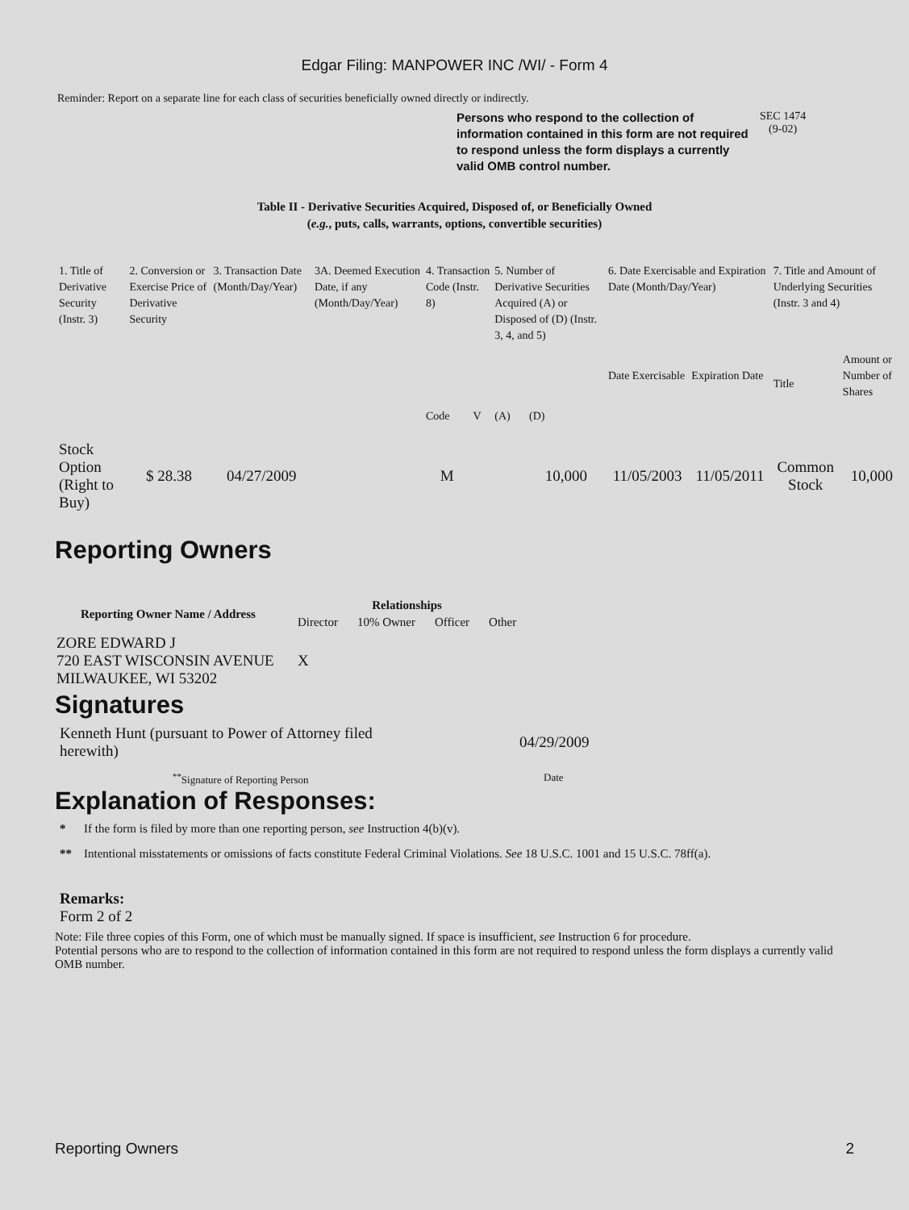Edgar Filing: MANPOWER INC /WI/ - Form 4
Reminder: Report on a separate line for each class of securities beneficially owned directly or indirectly.
Persons who respond to the collection of information contained in this form are not required to respond unless the form displays a currently valid OMB control number.
SEC 1474
(9-02)
Table II - Derivative Securities Acquired, Disposed of, or Beneficially Owned
(e.g., puts, calls, warrants, options, convertible securities)
| 1. Title of Derivative Security (Instr. 3) | 2. Conversion or Exercise Price of Derivative Security | 3. Transaction Date (Month/Day/Year) | 3A. Deemed Execution Date, if any (Month/Day/Year) | 4. Transaction Code (Instr. 8) | | 5. Number of Derivative Securities Acquired (A) or Disposed of (D) (Instr. 3, 4, and 5) | | 6. Date Exercisable and Expiration Date (Month/Day/Year) | | 7. Title and Amount of Underlying Securities (Instr. 3 and 4) | |
| --- | --- | --- | --- | --- | --- | --- | --- | --- | --- | --- | --- |
| | | | | Code | V | (A) | (D) | Date Exercisable | Expiration Date | Title | Amount or Number of Shares |
| Stock Option (Right to Buy) | $ 28.38 | 04/27/2009 | | M | | | 10,000 | 11/05/2003 | 11/05/2011 | Common Stock | 10,000 |
Reporting Owners
| Reporting Owner Name / Address | Relationships | | | |
| --- | --- | --- | --- | --- |
| | Director | 10% Owner | Officer | Other |
| ZORE EDWARD J 720 EAST WISCONSIN AVENUE MILWAUKEE, WI 53202 | X | | | |
Signatures
Kenneth Hunt (pursuant to Power of Attorney filed herewith)
04/29/2009
<sup>**</sup> Signature of Reporting Person Date
Explanation of Responses:
* If the form is filed by more than one reporting person, see Instruction 4(b)(v).
** Intentional misstatements or omissions of facts constitute Federal Criminal Violations. See 18 U.S.C. 1001 and 15 U.S.C. 78ff(a).
Remarks:
Form 2 of 2
Note: File three copies of this Form, one of which must be manually signed. If space is insufficient, see Instruction 6 for procedure.
Potential persons who are to respond to the collection of information contained in this form are not required to respond unless the form displays a currently valid OMB number.
Reporting Owners 2